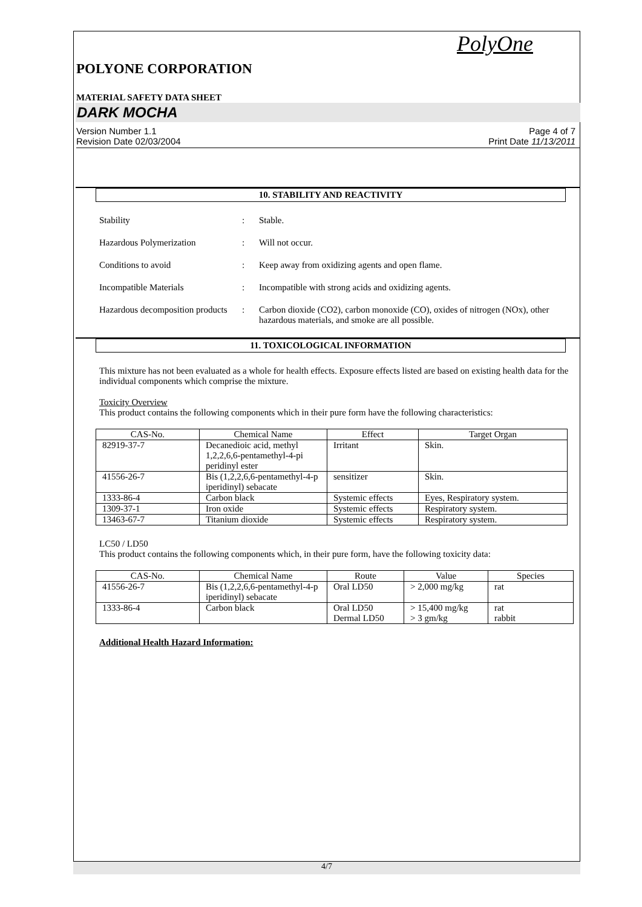PolyOne
POLYONE CORPORATION
MATERIAL SAFETY DATA SHEET
DARK MOCHA
Version Number 1.1
Revision Date 02/03/2004 Page 4 of 7
Print Date 11/13/2011
10. STABILITY AND REACTIVITY
Stability : Stable.
Hazardous Polymerization : Will not occur.
Conditions to avoid : Keep away from oxidizing agents and open flame.
Incompatible Materials : Incompatible with strong acids and oxidizing agents.
Hazardous decomposition products
: Carbon dioxide (CO2), carbon monoxide (CO), oxides of nitrogen (NOx), other hazardous materials, and smoke are all possible.
11. TOXICOLOGICAL INFORMATION
This mixture has not been evaluated as a whole for health effects. Exposure effects listed are based on existing health data for the individual components which comprise the mixture.
Toxicity Overview
This product contains the following components which in their pure form have the following characteristics:
| CAS-No. | Chemical Name | Effect | Target Organ |
| --- | --- | --- | --- |
| 82919-37-7 | Decanedioic acid, methyl 1,2,2,6,6-pentamethyl-4-pi peridinyl ester | Irritant | Skin. |
| 41556-26-7 | Bis (1,2,2,6,6-pentamethyl-4-p iperidinyl) sebacate | sensitizer | Skin. |
| 1333-86-4 | Carbon black | Systemic effects | Eyes, Respiratory system. |
| 1309-37-1 | Iron oxide | Systemic effects | Respiratory system. |
| 13463-67-7 | Titanium dioxide | Systemic effects | Respiratory system. |
LC50 / LD50
This product contains the following components which, in their pure form, have the following toxicity data:
| CAS-No. | Chemical Name | Route | Value | Species |
| --- | --- | --- | --- | --- |
| 41556-26-7 | Bis (1,2,2,6,6-pentamethyl-4-p iperidinyl) sebacate | Oral LD50 | > 2,000 mg/kg | rat |
| 1333-86-4 | Carbon black | Oral LD50 Dermal LD50 | > 15,400 mg/kg > 3 gm/kg | rat rabbit |
Additional Health Hazard Information:
4/7